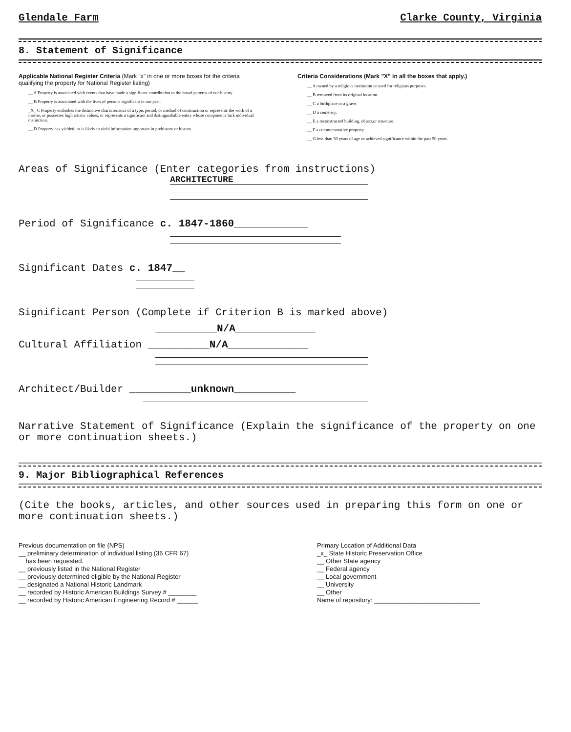Glendale Farm Clarke County, Virginia
8. Statement of Significance
Applicable National Register Criteria (Mark "x" in one or more boxes for the criteria qualifying the property for National Register listing)
__ A Property is associated with events that have made a significant contribution to the broad patterns of our history.
__ B Property is associated with the lives of persons significant in our past.
_X_ C Property embodies the distinctive characteristics of a type, period, or method of construction or represents the work of a master, or possesses high artistic values, or represents a significant and distinguishable entity whose components lack individual distinction.
__ D Property has yielded, or is likely to yield information important in prehistory or history.
Criteria Considerations (Mark "X" in all the boxes that apply.)
__ A owned by a religious institution or used for religious purposes.
__ B removed from its original location.
__ C a birthplace or a grave.
__ D a cemetery.
__ E a reconstructed building, object,or structure.
__ F a commemorative property.
__ G less than 50 years of age or achieved significance within the past 50 years.
Areas of Significance (Enter categories from instructions)
ARCHITECTURE
Period of Significance c. 1847-1860____________
Significant Dates c. 1847__
Significant Person (Complete if Criterion B is marked above)
__________N/A_____________
Cultural Affiliation __________N/A_____________
Architect/Builder __________unknown__________
Narrative Statement of Significance (Explain the significance of the property on one or more continuation sheets.)
9. Major Bibliographical References
(Cite the books, articles, and other sources used in preparing this form on one or more continuation sheets.)
Previous documentation on file (NPS)
__ preliminary determination of individual listing (36 CFR 67)
has been requested.
__ previously listed in the National Register
__ previously determined eligible by the National Register
__ designated a National Historic Landmark
__ recorded by Historic American Buildings Survey # ________
__ recorded by Historic American Engineering Record # ______
Primary Location of Additional Data
_x_ State Historic Preservation Office
__ Other State agency
__ Federal agency
__ Local government
__ University
__ Other
Name of repository: ______________________________